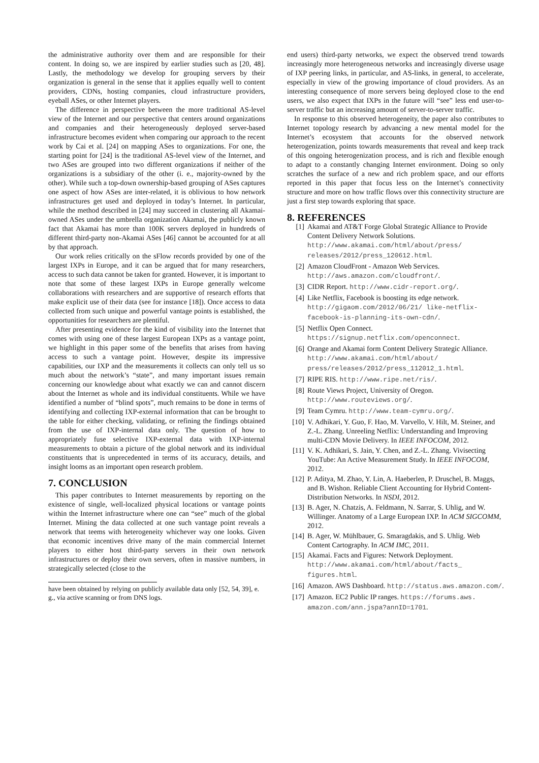the administrative authority over them and are responsible for their content. In doing so, we are inspired by earlier studies such as [20, 48]. Lastly, the methodology we develop for grouping servers by their organization is general in the sense that it applies equally well to content providers, CDNs, hosting companies, cloud infrastructure providers, eyeball ASes, or other Internet players.
The difference in perspective between the more traditional AS-level view of the Internet and our perspective that centers around organizations and companies and their heterogeneously deployed server-based infrastructure becomes evident when comparing our approach to the recent work by Cai et al. [24] on mapping ASes to organizations. For one, the starting point for [24] is the traditional AS-level view of the Internet, and two ASes are grouped into two different organizations if neither of the organizations is a subsidiary of the other (i. e., majority-owned by the other). While such a top-down ownership-based grouping of ASes captures one aspect of how ASes are inter-related, it is oblivious to how network infrastructures get used and deployed in today’s Internet. In particular, while the method described in [24] may succeed in clustering all Akamai-owned ASes under the umbrella organization Akamai, the publicly known fact that Akamai has more than 100K servers deployed in hundreds of different third-party non-Akamai ASes [46] cannot be accounted for at all by that approach.
Our work relies critically on the sFlow records provided by one of the largest IXPs in Europe, and it can be argued that for many researchers, access to such data cannot be taken for granted. However, it is important to note that some of these largest IXPs in Europe generally welcome collaborations with researchers and are supportive of research efforts that make explicit use of their data (see for instance [18]). Once access to data collected from such unique and powerful vantage points is established, the opportunities for researchers are plentiful.
After presenting evidence for the kind of visibility into the Internet that comes with using one of these largest European IXPs as a vantage point, we highlight in this paper some of the benefits that arises from having access to such a vantage point. However, despite its impressive capabilities, our IXP and the measurements it collects can only tell us so much about the network’s “state”, and many important issues remain concerning our knowledge about what exactly we can and cannot discern about the Internet as whole and its individual constituents. While we have identified a number of “blind spots”, much remains to be done in terms of identifying and collecting IXP-external information that can be brought to the table for either checking, validating, or refining the findings obtained from the use of IXP-internal data only. The question of how to appropriately fuse selective IXP-external data with IXP-internal measurements to obtain a picture of the global network and its individual constituents that is unprecedented in terms of its accuracy, details, and insight looms as an important open research problem.
7. CONCLUSION
This paper contributes to Internet measurements by reporting on the existence of single, well-localized physical locations or vantage points within the Internet infrastructure where one can “see” much of the global Internet. Mining the data collected at one such vantage point reveals a network that teems with heterogeneity whichever way one looks. Given that economic incentives drive many of the main commercial Internet players to either host third-party servers in their own network infrastructures or deploy their own servers, often in massive numbers, in strategically selected (close to the
have been obtained by relying on publicly available data only [52, 54, 39], e. g., via active scanning or from DNS logs.
end users) third-party networks, we expect the observed trend towards increasingly more heterogeneous networks and increasingly diverse usage of IXP peering links, in particular, and AS-links, in general, to accelerate, especially in view of the growing importance of cloud providers. As an interesting consequence of more servers being deployed close to the end users, we also expect that IXPs in the future will “see” less end user-to-server traffic but an increasing amount of server-to-server traffic.
In response to this observed heterogeneity, the paper also contributes to Internet topology research by advancing a new mental model for the Internet’s ecosystem that accounts for the observed network heterogenization, points towards measurements that reveal and keep track of this ongoing heterogenization process, and is rich and flexible enough to adapt to a constantly changing Internet environment. Doing so only scratches the surface of a new and rich problem space, and our efforts reported in this paper that focus less on the Internet’s connectivity structure and more on how traffic flows over this connectivity structure are just a first step towards exploring that space.
8. REFERENCES
[1] Akamai and AT&T Forge Global Strategic Alliance to Provide Content Delivery Network Solutions. http://www.akamai.com/html/about/press/ releases/2012/press_120612.html.
[2] Amazon CloudFront - Amazon Web Services. http://aws.amazon.com/cloudfront/.
[3] CIDR Report. http://www.cidr-report.org/.
[4] Like Netflix, Facebook is boosting its edge network. http://gigaom.com/2012/06/21/ like-netflix-facebook-is-planning-its-own-cdn/.
[5] Netflix Open Connect. https://signup.netflix.com/openconnect.
[6] Orange and Akamai form Content Delivery Strategic Alliance. http://www.akamai.com/html/about/ press/releases/2012/press_112012_1.html.
[7] RIPE RIS. http://www.ripe.net/ris/.
[8] Route Views Project, University of Oregon. http://www.routeviews.org/.
[9] Team Cymru. http://www.team-cymru.org/.
[10] V. Adhikari, Y. Guo, F. Hao, M. Varvello, V. Hilt, M. Steiner, and Z.-L. Zhang. Unreeling Netflix: Understanding and Improving multi-CDN Movie Delivery. In IEEE INFOCOM, 2012.
[11] V. K. Adhikari, S. Jain, Y. Chen, and Z.-L. Zhang. Vivisecting YouTube: An Active Measurement Study. In IEEE INFOCOM, 2012.
[12] P. Aditya, M. Zhao, Y. Lin, A. Haeberlen, P. Druschel, B. Maggs, and B. Wishon. Reliable Client Accounting for Hybrid Content-Distribution Networks. In NSDI, 2012.
[13] B. Ager, N. Chatzis, A. Feldmann, N. Sarrar, S. Uhlig, and W. Willinger. Anatomy of a Large European IXP. In ACM SIGCOMM, 2012.
[14] B. Ager, W. Mühlbauer, G. Smaragdakis, and S. Uhlig. Web Content Cartography. In ACM IMC, 2011.
[15] Akamai. Facts and Figures: Network Deployment. http://www.akamai.com/html/about/facts_ figures.html.
[16] Amazon. AWS Dashboard. http://status.aws.amazon.com/.
[17] Amazon. EC2 Public IP ranges. https://forums.aws. amazon.com/ann.jspa?annID=1701.